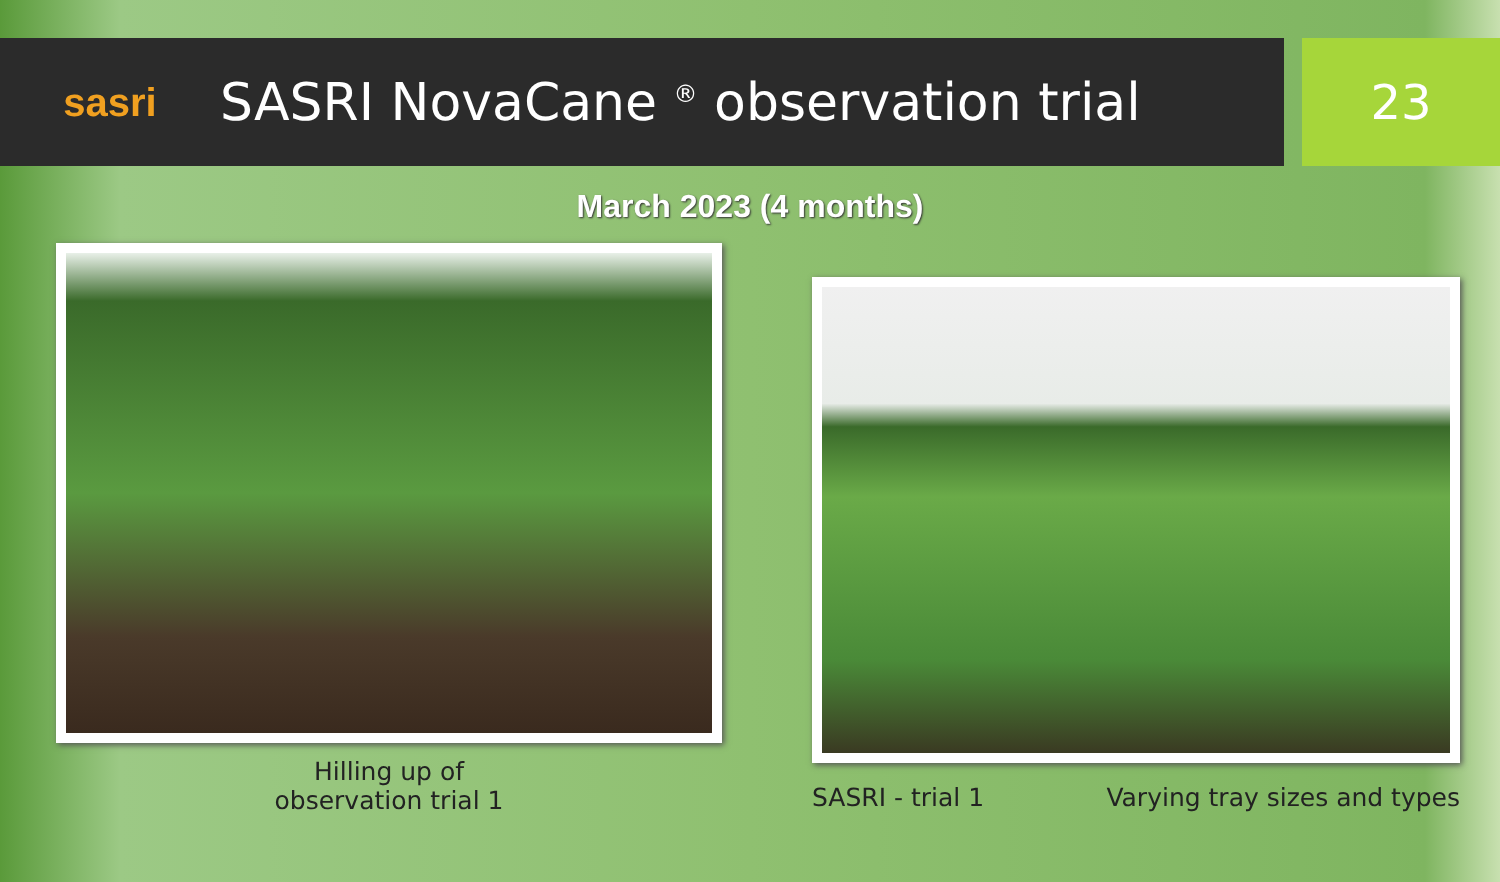sasri
SASRI NovaCane <sup>®</sup> observation trial
23
March 2023 (4 months)
Hilling up of
observation trial 1
SASRI - trial 1 Varying tray sizes and types